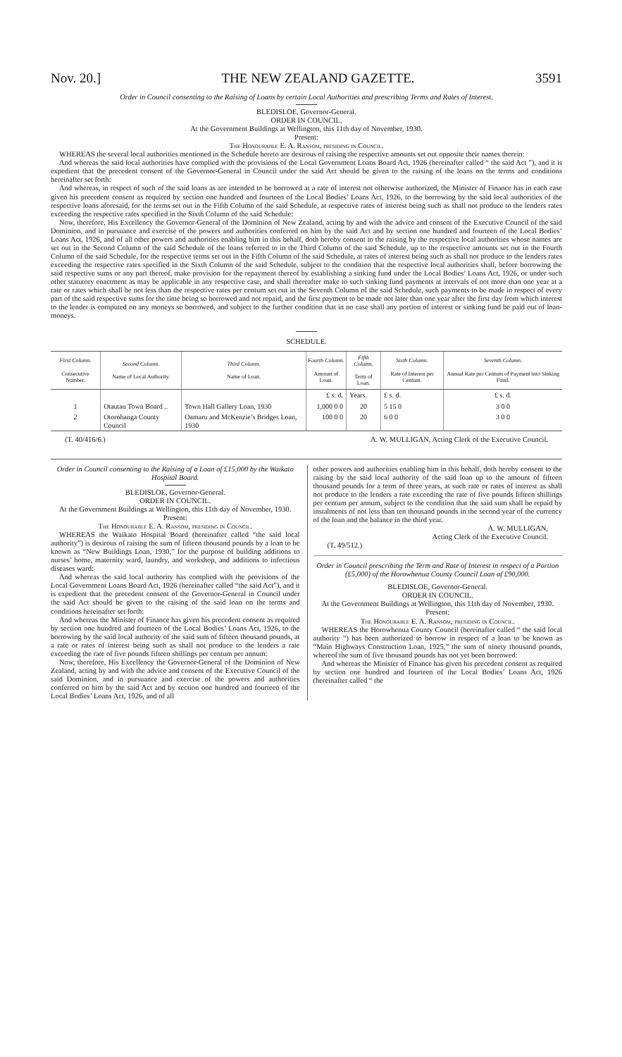Nov. 20.] THE NEW ZEALAND GAZETTE. 3591
Order in Council consenting to the Raising of Loans by certain Local Authorities and prescribing Terms and Rates of Interest.
BLEDISLOE, Governor-General.
ORDER IN COUNCIL.
At the Government Buildings at Wellington, this 11th day of November, 1930.
Present:
The Honourable E. A. Ransom, presiding in Council.
WHEREAS the several local authorities mentioned in the Schedule hereto are desirous of raising the respective amounts set out opposite their names therein:
And whereas the said local authorities have complied with the provisions of the Local Government Loans Board Act, 1926 (hereinafter called “ the said Act ”), and it is expedient that the precedent consent of the Governor-General in Council under the said Act should be given to the raising of the loans on the terms and conditions hereinafter set forth:
And whereas, in respect of such of the said loans as are intended to be borrowed at a rate of interest not otherwise authorized, the Minister of Finance has in each case given his precedent consent as required by section one hundred and fourteen of the Local Bodies’ Loans Act, 1926, to the borrowing by the said local authorities of the respective loans aforesaid, for the terms set out in the Fifth Column of the said Schedule, at respective rates of interest being such as shall not produce to the lenders rates exceeding the respective rates specified in the Sixth Column of the said Schedule:
Now, therefore, His Excellency the Governor-General of the Dominion of New Zealand, acting by and with the advice and consent of the Executive Council of the said Dominion, and in pursuance and exercise of the powers and authorities conferred on him by the said Act and by section one hundred and fourteen of the Local Bodies’ Loans Act, 1926, and of all other powers and authorities enabling him in this behalf, doth hereby consent to the raising by the respective local authorities whose names are set out in the Second Column of the said Schedule of the loans referred to in the Third Column of the said Schedule, up to the respective amounts set out in the Fourth Column of the said Schedule, for the respective terms set out in the Fifth Column of the said Schedule, at rates of interest being such as shall not produce to the lenders rates exceeding the respective rates specified in the Sixth Column of the said Schedule, subject to the condition that the respective local authorities shall, before borrowing the said respective sums or any part thereof, make provision for the repayment thereof by establishing a sinking fund under the Local Bodies’ Loans Act, 1926, or under such other statutory enactment as may be applicable in any respective case, and shall thereafter make to such sinking fund payments at intervals of not more than one year at a rate or rates which shall be not less than the respective rates per centum set out in the Seventh Column of the said Schedule, such payments to be made in respect of every part of the said respective sums for the time being so borrowed and not repaid, and the first payment to be made not later than one year after the first day from which interest to the lender is computed on any moneys so borrowed, and subject to the further condition that in no case shall any portion of interest or sinking fund be paid out of loan-moneys.
SCHEDULE.
| First Column. Consecutive Number. | Second Column. Name of Local Authority. | Third Column. Name of Loan. | Fourth Column. Amount of Loan. | Fifth Column. Term of Loan. | Sixth Column. Rate of Interest per Centum. | Seventh Column. Annual Rate per Centum of Payment into Sinking Fund. |
| --- | --- | --- | --- | --- | --- | --- |
| | | | £ s. d. | Years. | £ s. d. | £ s. d. |
| 1 | Otautau Town Board .. | Town Hall Gallery Loan, 1930 | 1,000 0 0 | 20 | 5 15 0 | 3 0 0 |
| 2 | Otorohanga County Council | Oamaru and McKenzie’s Bridges Loan, 1930 | 100 0 0 | 20 | 6 0 0 | 3 0 0 |
(T. 40/416/6.) A. W. MULLIGAN, Acting Clerk of the Executive Council.
Order in Council consenting to the Raising of a Loan of £15,000 by the Waikato Hospital Board.
BLEDISLOE, Governor-General.
ORDER IN COUNCIL.
At the Government Buildings at Wellington, this 11th day of November, 1930.
Present:
The Honourable E. A. Ransom, presiding in Council.
WHEREAS the Waikato Hospital Board (hereinafter called “the said local authority”) is desirous of raising the sum of fifteen thousand pounds by a loan to be known as “New Buildings Loan, 1930,” for the purpose of building additions to nurses’ home, maternity ward, laundry, and workshop, and additions to infectious diseases ward:
And whereas the said local authority has complied with the provisions of the Local Government Loans Board Act, 1926 (hereinafter called “the said Act”), and it is expedient that the precedent consent of the Governor-General in Council under the said Act should be given to the raising of the said loan on the terms and conditions hereinafter set forth:
And whereas the Minister of Finance has given his precedent consent as required by section one hundred and fourteen of the Local Bodies’ Loans Act, 1926, to the borrowing by the said local authority of the said sum of fifteen thousand pounds, at a rate or rates of interest being such as shall not produce to the lenders a rate exceeding the rate of five pounds fifteen shillings per centum per annum:
Now, therefore, His Excellency the Governor-General of the Dominion of New Zealand, acting by and with the advice and consent of the Executive Council of the said Dominion, and in pursuance and exercise of the powers and authorities conferred on him by the said Act and by section one hundred and fourteen of the Local Bodies’ Loans Act, 1926, and of all
other powers and authorities enabling him in this behalf, doth hereby consent to the raising by the said local authority of the said loan up to the amount of fifteen thousand pounds for a term of three years, at such rate or rates of interest as shall not produce to the lenders a rate exceeding the rate of five pounds fifteen shillings per centum per annum, subject to the condition that the said sum shall be repaid by instalments of not less than ten thousand pounds in the second year of the currency of the loan and the balance in the third year.
A. W. MULLIGAN,
Acting Clerk of the Executive Council.
(T. 49/512.)
Order in Council prescribing the Term and Rate of Interest in respect of a Portion (£5,000) of the Horowhenua County Council Loan of £90,000.
BLEDISLOE, Governor-General.
ORDER IN COUNCIL.
At the Government Buildings at Wellington, this 11th day of November, 1930.
Present:
The Honourable E. A. Ransom, presiding in Council.
WHEREAS the Horowhenua County Council (hereinafter called “ the said local authority ”) has been authorized to borrow in respect of a loan to be known as “Main Highways Construction Loan, 1925,” the sum of ninety thousand pounds, whereof the sum of five thousand pounds has not yet been borrowed:
And whereas the Minister of Finance has given his precedent consent as required by section one hundred and fourteen of the Local Bodies’ Loans Act, 1926 (hereinafter called “ the